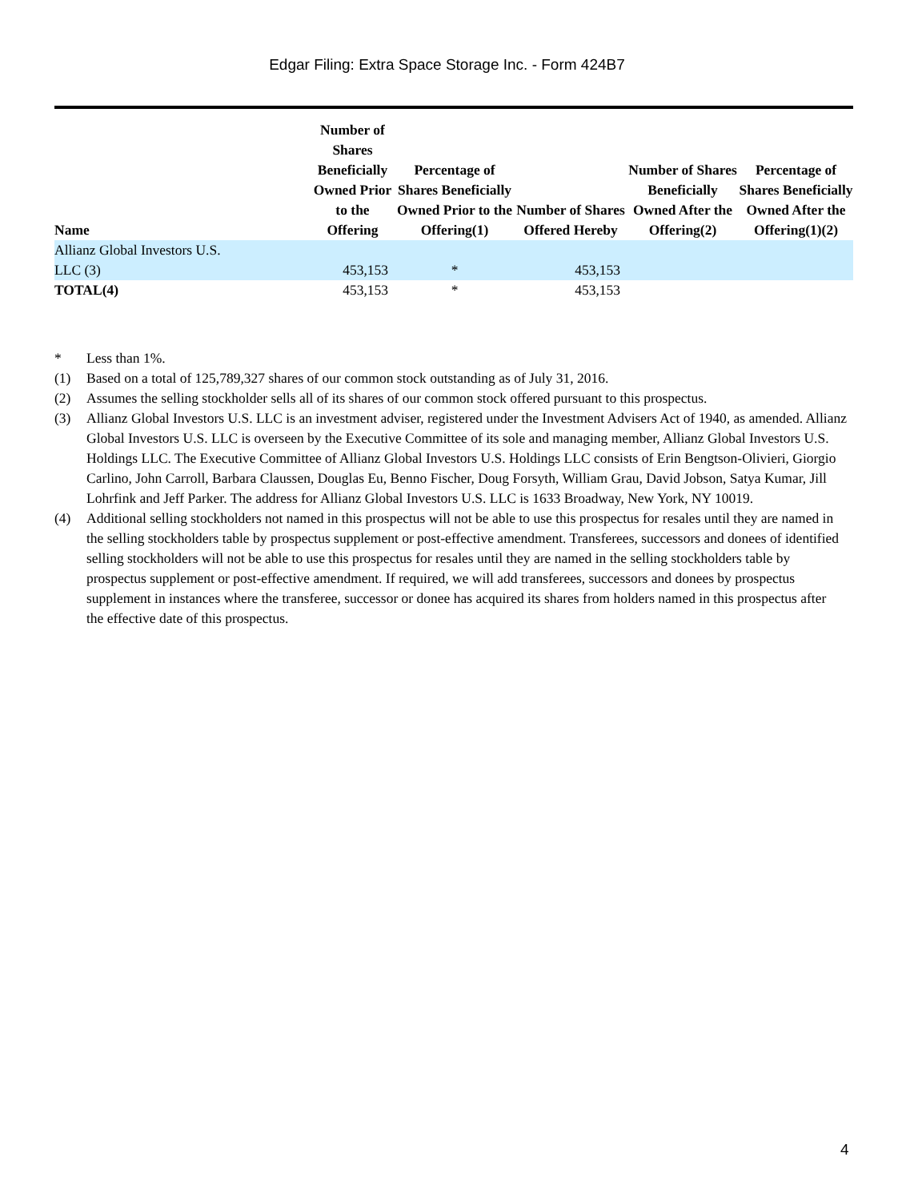Edgar Filing: Extra Space Storage Inc. - Form 424B7
| Name | Number of Shares Beneficially Owned Prior to the Offering | Percentage of Shares Beneficially Owned Prior to the Offering(1) | Number of Shares Offered Hereby | Number of Shares Beneficially Owned After the Offering(2) | Percentage of Shares Beneficially Owned After the Offering(1)(2) |
| --- | --- | --- | --- | --- | --- |
| Allianz Global Investors U.S. LLC (3) | 453,153 | * | 453,153 | | |
| TOTAL(4) | 453,153 | * | 453,153 | | |
* Less than 1%.
(1) Based on a total of 125,789,327 shares of our common stock outstanding as of July 31, 2016.
(2) Assumes the selling stockholder sells all of its shares of our common stock offered pursuant to this prospectus.
(3) Allianz Global Investors U.S. LLC is an investment adviser, registered under the Investment Advisers Act of 1940, as amended. Allianz Global Investors U.S. LLC is overseen by the Executive Committee of its sole and managing member, Allianz Global Investors U.S. Holdings LLC. The Executive Committee of Allianz Global Investors U.S. Holdings LLC consists of Erin Bengtson-Olivieri, Giorgio Carlino, John Carroll, Barbara Claussen, Douglas Eu, Benno Fischer, Doug Forsyth, William Grau, David Jobson, Satya Kumar, Jill Lohrfink and Jeff Parker. The address for Allianz Global Investors U.S. LLC is 1633 Broadway, New York, NY 10019.
(4) Additional selling stockholders not named in this prospectus will not be able to use this prospectus for resales until they are named in the selling stockholders table by prospectus supplement or post-effective amendment. Transferees, successors and donees of identified selling stockholders will not be able to use this prospectus for resales until they are named in the selling stockholders table by prospectus supplement or post-effective amendment. If required, we will add transferees, successors and donees by prospectus supplement in instances where the transferee, successor or donee has acquired its shares from holders named in this prospectus after the effective date of this prospectus.
4